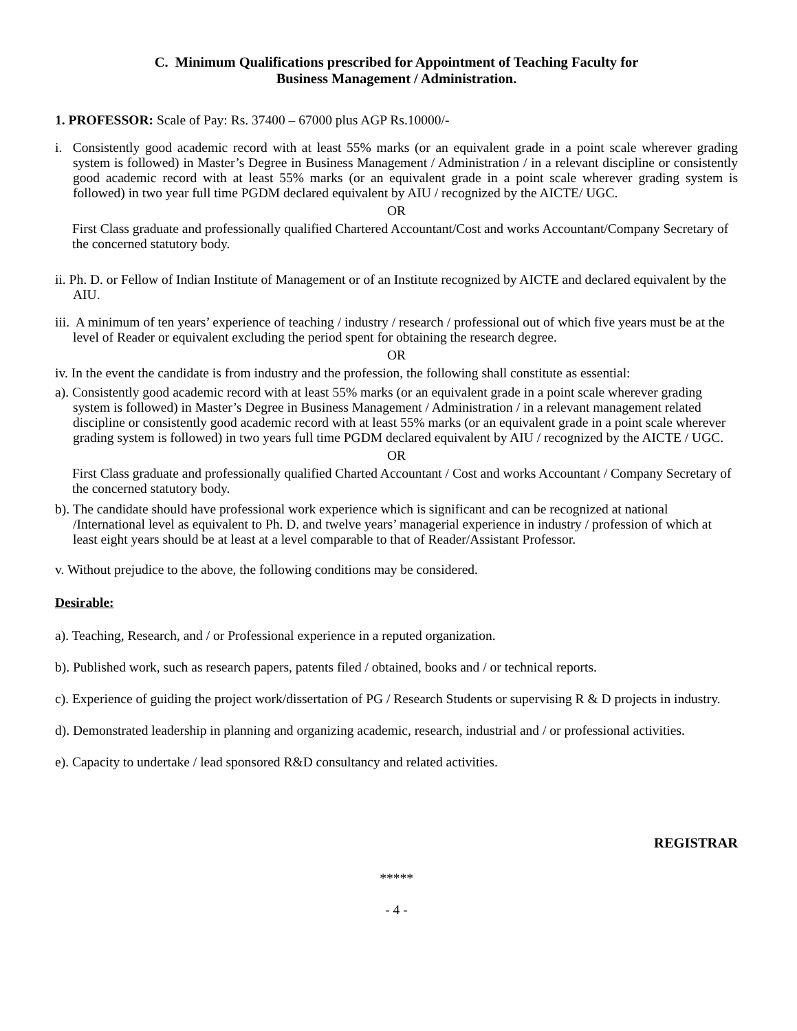C. Minimum Qualifications prescribed for Appointment of Teaching Faculty for
Business Management / Administration.
1. PROFESSOR: Scale of Pay: Rs. 37400 – 67000 plus AGP Rs.10000/-
i. Consistently good academic record with at least 55% marks (or an equivalent grade in a point scale wherever grading system is followed) in Master’s Degree in Business Management / Administration / in a relevant discipline or consistently good academic record with at least 55% marks (or an equivalent grade in a point scale wherever grading system is followed) in two year full time PGDM declared equivalent by AIU / recognized by the AICTE/ UGC.
OR
First Class graduate and professionally qualified Chartered Accountant/Cost and works Accountant/Company Secretary of the concerned statutory body.
ii. Ph. D. or Fellow of Indian Institute of Management or of an Institute recognized by AICTE and declared equivalent by the AIU.
iii. A minimum of ten years’ experience of teaching / industry / research / professional out of which five years must be at the level of Reader or equivalent excluding the period spent for obtaining the research degree.
OR
iv. In the event the candidate is from industry and the profession, the following shall constitute as essential:
a). Consistently good academic record with at least 55% marks (or an equivalent grade in a point scale wherever grading system is followed) in Master’s Degree in Business Management / Administration / in a relevant management related discipline or consistently good academic record with at least 55% marks (or an equivalent grade in a point scale wherever grading system is followed) in two years full time PGDM declared equivalent by AIU / recognized by the AICTE / UGC.
OR
First Class graduate and professionally qualified Charted Accountant / Cost and works Accountant / Company Secretary of the concerned statutory body.
b). The candidate should have professional work experience which is significant and can be recognized at national /International level as equivalent to Ph. D. and twelve years’ managerial experience in industry / profession of which at least eight years should be at least at a level comparable to that of Reader/Assistant Professor.
v. Without prejudice to the above, the following conditions may be considered.
Desirable:
a). Teaching, Research, and / or Professional experience in a reputed organization.
b). Published work, such as research papers, patents filed / obtained, books and / or technical reports.
c). Experience of guiding the project work/dissertation of PG / Research Students or supervising R & D projects in industry.
d). Demonstrated leadership in planning and organizing academic, research, industrial and / or professional activities.
e). Capacity to undertake / lead sponsored R&D consultancy and related activities.
REGISTRAR
*****
- 4 -